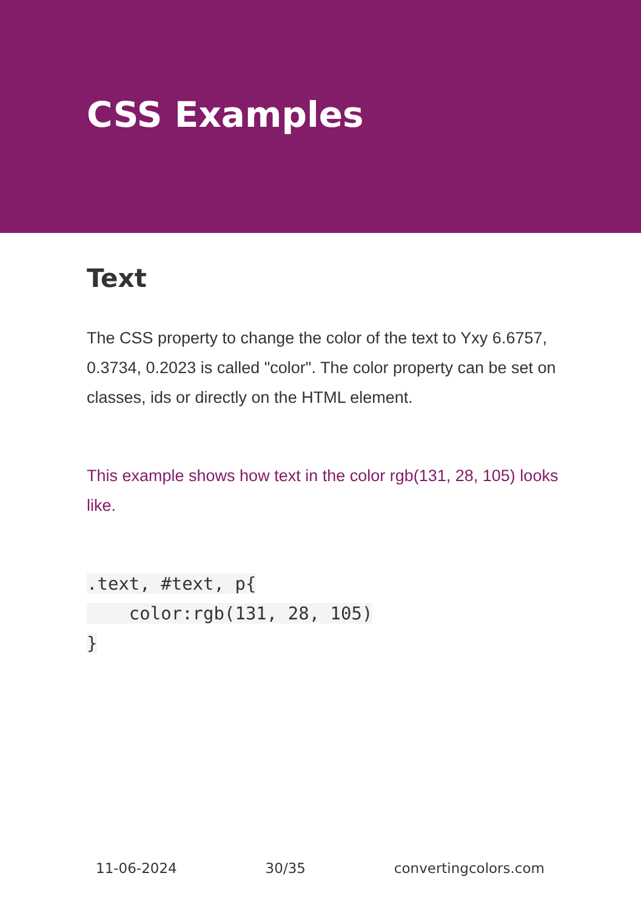CSS Examples
Text
The CSS property to change the color of the text to Yxy 6.6757, 0.3734, 0.2023 is called "color". The color property can be set on classes, ids or directly on the HTML element.
This example shows how text in the color rgb(131, 28, 105) looks like.
.text, #text, p{
    color:rgb(131, 28, 105)
}
11-06-2024 30/35 convertingcolors.com